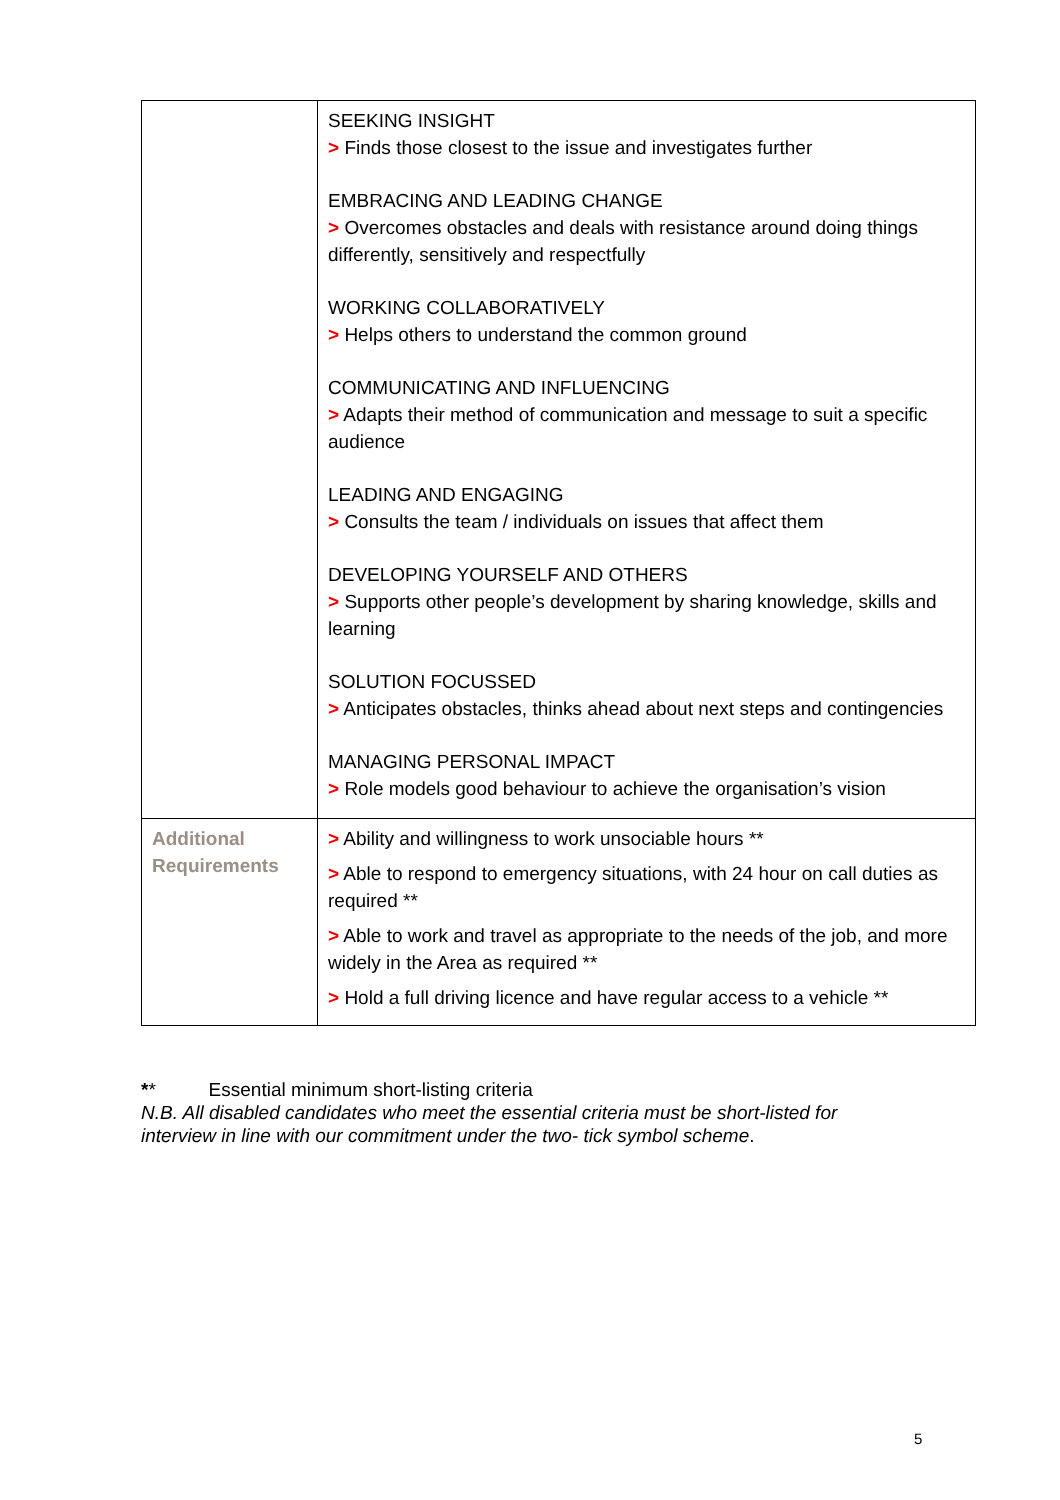| | SEEKING INSIGHT > Finds those closest to the issue and investigates further EMBRACING AND LEADING CHANGE > Overcomes obstacles and deals with resistance around doing things differently, sensitively and respectfully WORKING COLLABORATIVELY > Helps others to understand the common ground COMMUNICATING AND INFLUENCING > Adapts their method of communication and message to suit a specific audience LEADING AND ENGAGING > Consults the team / individuals on issues that affect them DEVELOPING YOURSELF AND OTHERS > Supports other people’s development by sharing knowledge, skills and learning SOLUTION FOCUSSED > Anticipates obstacles, thinks ahead about next steps and contingencies MANAGING PERSONAL IMPACT > Role models good behaviour to achieve the organisation’s vision |
| Additional Requirements | > Ability and willingness to work unsociable hours ** > Able to respond to emergency situations, with 24 hour on call duties as required ** > Able to work and travel as appropriate to the needs of the job, and more widely in the Area as required ** > Hold a full driving licence and have regular access to a vehicle ** |
** Essential minimum short-listing criteria
N.B. All disabled candidates who meet the essential criteria must be short-listed for interview in line with our commitment under the two- tick symbol scheme.
5